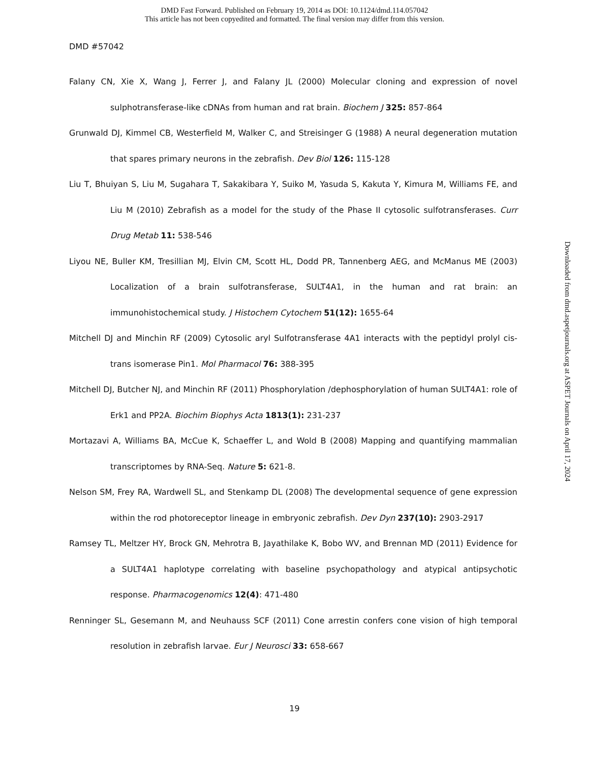DMD Fast Forward. Published on February 19, 2014 as DOI: 10.1124/dmd.114.057042
This article has not been copyedited and formatted. The final version may differ from this version.
DMD #57042
Falany CN, Xie X, Wang J, Ferrer J, and Falany JL (2000) Molecular cloning and expression of novel sulphotransferase-like cDNAs from human and rat brain. Biochem J 325: 857-864
Grunwald DJ, Kimmel CB, Westerfield M, Walker C, and Streisinger G (1988) A neural degeneration mutation that spares primary neurons in the zebrafish. Dev Biol 126: 115-128
Liu T, Bhuiyan S, Liu M, Sugahara T, Sakakibara Y, Suiko M, Yasuda S, Kakuta Y, Kimura M, Williams FE, and Liu M (2010) Zebrafish as a model for the study of the Phase II cytosolic sulfotransferases. Curr Drug Metab 11: 538-546
Liyou NE, Buller KM, Tresillian MJ, Elvin CM, Scott HL, Dodd PR, Tannenberg AEG, and McManus ME (2003) Localization of a brain sulfotransferase, SULT4A1, in the human and rat brain: an immunohistochemical study. J Histochem Cytochem 51(12): 1655-64
Mitchell DJ and Minchin RF (2009) Cytosolic aryl Sulfotransferase 4A1 interacts with the peptidyl prolyl cis-trans isomerase Pin1. Mol Pharmacol 76: 388-395
Mitchell DJ, Butcher NJ, and Minchin RF (2011) Phosphorylation /dephosphorylation of human SULT4A1: role of Erk1 and PP2A. Biochim Biophys Acta 1813(1): 231-237
Mortazavi A, Williams BA, McCue K, Schaeffer L, and Wold B (2008) Mapping and quantifying mammalian transcriptomes by RNA-Seq. Nature 5: 621-8.
Nelson SM, Frey RA, Wardwell SL, and Stenkamp DL (2008) The developmental sequence of gene expression within the rod photoreceptor lineage in embryonic zebrafish. Dev Dyn 237(10): 2903-2917
Ramsey TL, Meltzer HY, Brock GN, Mehrotra B, Jayathilake K, Bobo WV, and Brennan MD (2011) Evidence for a SULT4A1 haplotype correlating with baseline psychopathology and atypical antipsychotic response. Pharmacogenomics 12(4): 471-480
Renninger SL, Gesemann M, and Neuhauss SCF (2011) Cone arrestin confers cone vision of high temporal resolution in zebrafish larvae. Eur J Neurosci 33: 658-667
19
Downloaded from dmd.aspetjournals.org at ASPET Journals on April 17, 2024